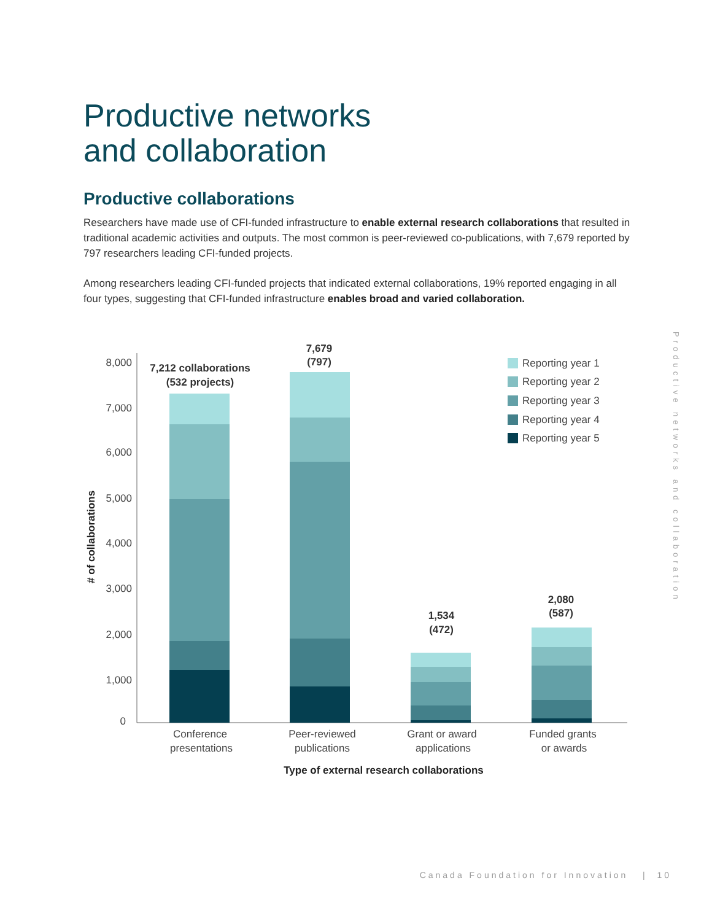Productive networks
and collaboration
Productive collaborations
Researchers have made use of CFI-funded infrastructure to enable external research collaborations that resulted in traditional academic activities and outputs. The most common is peer-reviewed co-publications, with 7,679 reported by 797 researchers leading CFI-funded projects.
Among researchers leading CFI-funded projects that indicated external collaborations, 19% reported engaging in all four types, suggesting that CFI-funded infrastructure enables broad and varied collaboration.
8,000
7,000
6,000
5,000
4,000
3,000
2,000
1,000
0
# of collaborations
7,212 collaborations
(532 projects)
7,679
(797)
1,534
(472)
2,080
(587)
Conference
presentations
Peer-reviewed
publications
Grant or award
applications
Funded grants
or awards
Type of external research collaborations
Reporting year 1
Reporting year 2
Reporting year 3
Reporting year 4
Reporting year 5
Productive networks and collaboration
Canada Foundation for Innovation | 10